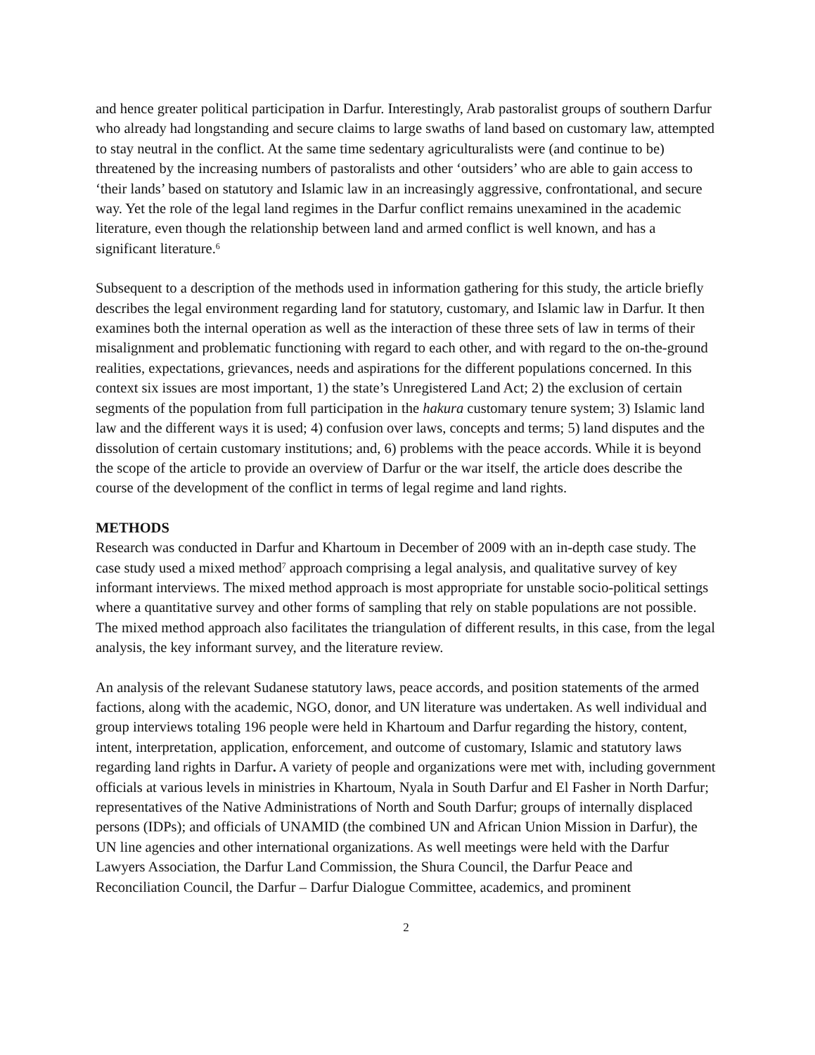and hence greater political participation in Darfur. Interestingly, Arab pastoralist groups of southern Darfur who already had longstanding and secure claims to large swaths of land based on customary law, attempted to stay neutral in the conflict. At the same time sedentary agriculturalists were (and continue to be) threatened by the increasing numbers of pastoralists and other ‘outsiders’ who are able to gain access to ‘their lands’ based on statutory and Islamic law in an increasingly aggressive, confrontational, and secure way. Yet the role of the legal land regimes in the Darfur conflict remains unexamined in the academic literature, even though the relationship between land and armed conflict is well known, and has a significant literature.<sup>6</sup>
Subsequent to a description of the methods used in information gathering for this study, the article briefly describes the legal environment regarding land for statutory, customary, and Islamic law in Darfur. It then examines both the internal operation as well as the interaction of these three sets of law in terms of their misalignment and problematic functioning with regard to each other, and with regard to the on-the-ground realities, expectations, grievances, needs and aspirations for the different populations concerned. In this context six issues are most important, 1) the state’s Unregistered Land Act; 2) the exclusion of certain segments of the population from full participation in the hakura customary tenure system; 3) Islamic land law and the different ways it is used; 4) confusion over laws, concepts and terms; 5) land disputes and the dissolution of certain customary institutions; and, 6) problems with the peace accords. While it is beyond the scope of the article to provide an overview of Darfur or the war itself, the article does describe the course of the development of the conflict in terms of legal regime and land rights.
METHODS
Research was conducted in Darfur and Khartoum in December of 2009 with an in-depth case study. The case study used a mixed method<sup>7</sup> approach comprising a legal analysis, and qualitative survey of key informant interviews. The mixed method approach is most appropriate for unstable socio-political settings where a quantitative survey and other forms of sampling that rely on stable populations are not possible. The mixed method approach also facilitates the triangulation of different results, in this case, from the legal analysis, the key informant survey, and the literature review.
An analysis of the relevant Sudanese statutory laws, peace accords, and position statements of the armed factions, along with the academic, NGO, donor, and UN literature was undertaken. As well individual and group interviews totaling 196 people were held in Khartoum and Darfur regarding the history, content, intent, interpretation, application, enforcement, and outcome of customary, Islamic and statutory laws regarding land rights in Darfur. A variety of people and organizations were met with, including government officials at various levels in ministries in Khartoum, Nyala in South Darfur and El Fasher in North Darfur; representatives of the Native Administrations of North and South Darfur; groups of internally displaced persons (IDPs); and officials of UNAMID (the combined UN and African Union Mission in Darfur), the UN line agencies and other international organizations. As well meetings were held with the Darfur Lawyers Association, the Darfur Land Commission, the Shura Council, the Darfur Peace and Reconciliation Council, the Darfur – Darfur Dialogue Committee, academics, and prominent
2